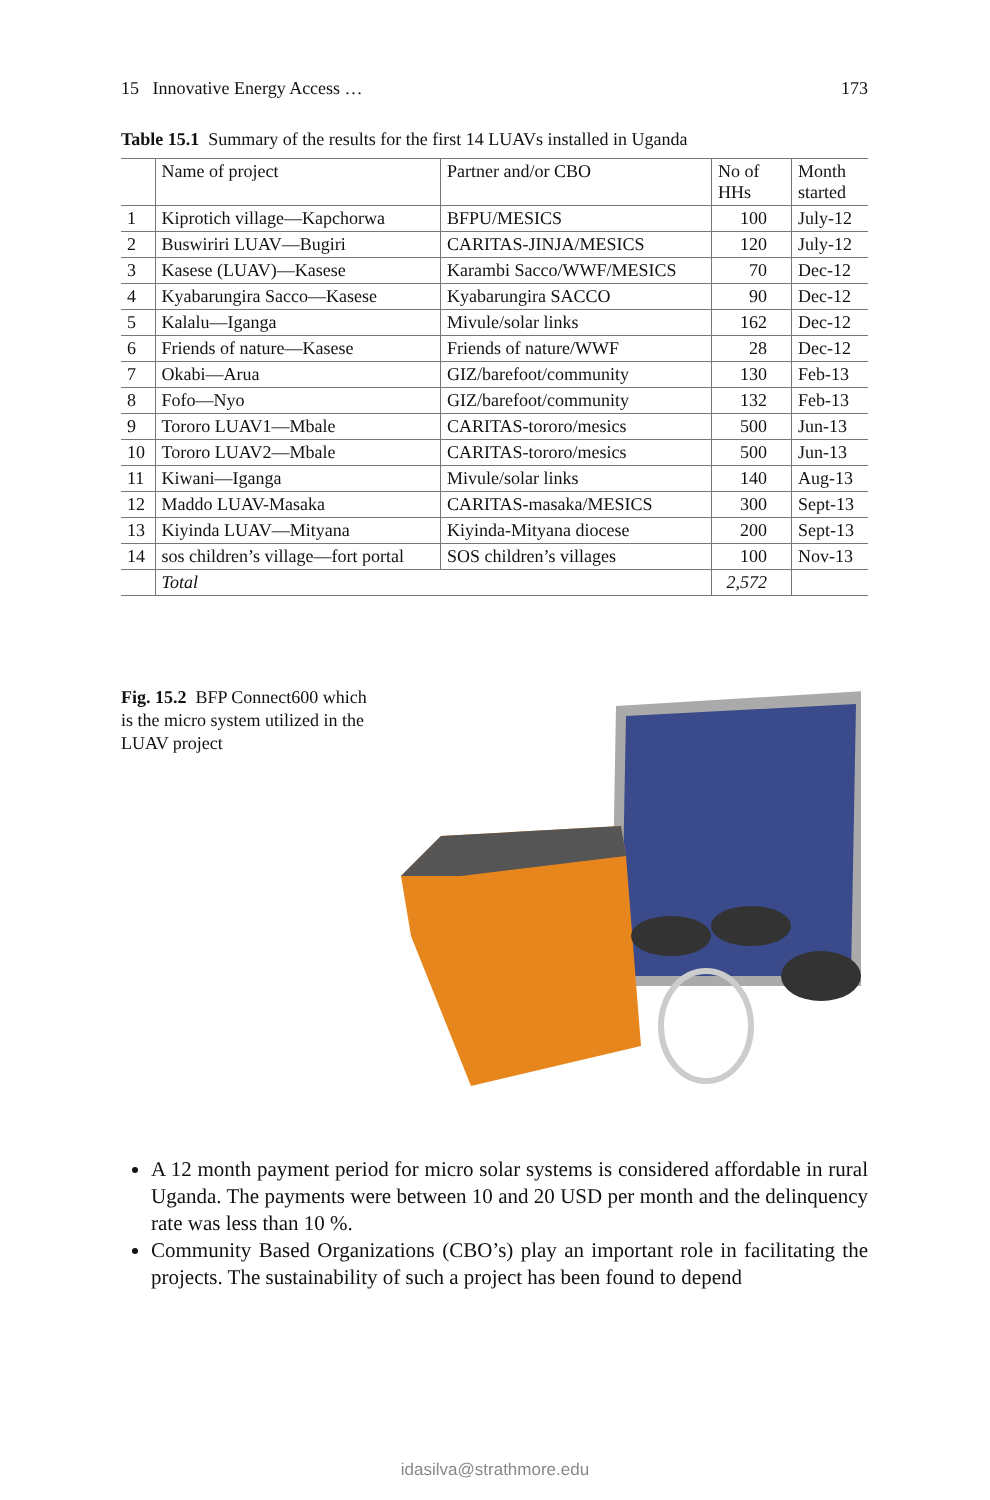15 Innovative Energy Access … 173
Table 15.1 Summary of the results for the first 14 LUAVs installed in Uganda
| | Name of project | Partner and/or CBO | No of HHs | Month started |
| --- | --- | --- | --- | --- |
| 1 | Kiprotich village—Kapchorwa | BFPU/MESICS | 100 | July-12 |
| 2 | Buswiriri LUAV—Bugiri | CARITAS-JINJA/MESICS | 120 | July-12 |
| 3 | Kasese (LUAV)—Kasese | Karambi Sacco/WWF/MESICS | 70 | Dec-12 |
| 4 | Kyabarungira Sacco—Kasese | Kyabarungira SACCO | 90 | Dec-12 |
| 5 | Kalalu—Iganga | Mivule/solar links | 162 | Dec-12 |
| 6 | Friends of nature—Kasese | Friends of nature/WWF | 28 | Dec-12 |
| 7 | Okabi—Arua | GIZ/barefoot/community | 130 | Feb-13 |
| 8 | Fofo—Nyo | GIZ/barefoot/community | 132 | Feb-13 |
| 9 | Tororo LUAV1—Mbale | CARITAS-tororo/mesics | 500 | Jun-13 |
| 10 | Tororo LUAV2—Mbale | CARITAS-tororo/mesics | 500 | Jun-13 |
| 11 | Kiwani—Iganga | Mivule/solar links | 140 | Aug-13 |
| 12 | Maddo LUAV-Masaka | CARITAS-masaka/MESICS | 300 | Sept-13 |
| 13 | Kiyinda LUAV—Mityana | Kiyinda-Mityana diocese | 200 | Sept-13 |
| 14 | sos children’s village—fort portal | SOS children’s villages | 100 | Nov-13 |
| | Total | | 2,572 | |
Fig. 15.2 BFP Connect600 which is the micro system utilized in the LUAV project
A 12 month payment period for micro solar systems is considered affordable in rural Uganda. The payments were between 10 and 20 USD per month and the delinquency rate was less than 10 %.
Community Based Organizations (CBO’s) play an important role in facilitating the projects. The sustainability of such a project has been found to depend
idasilva@strathmore.edu